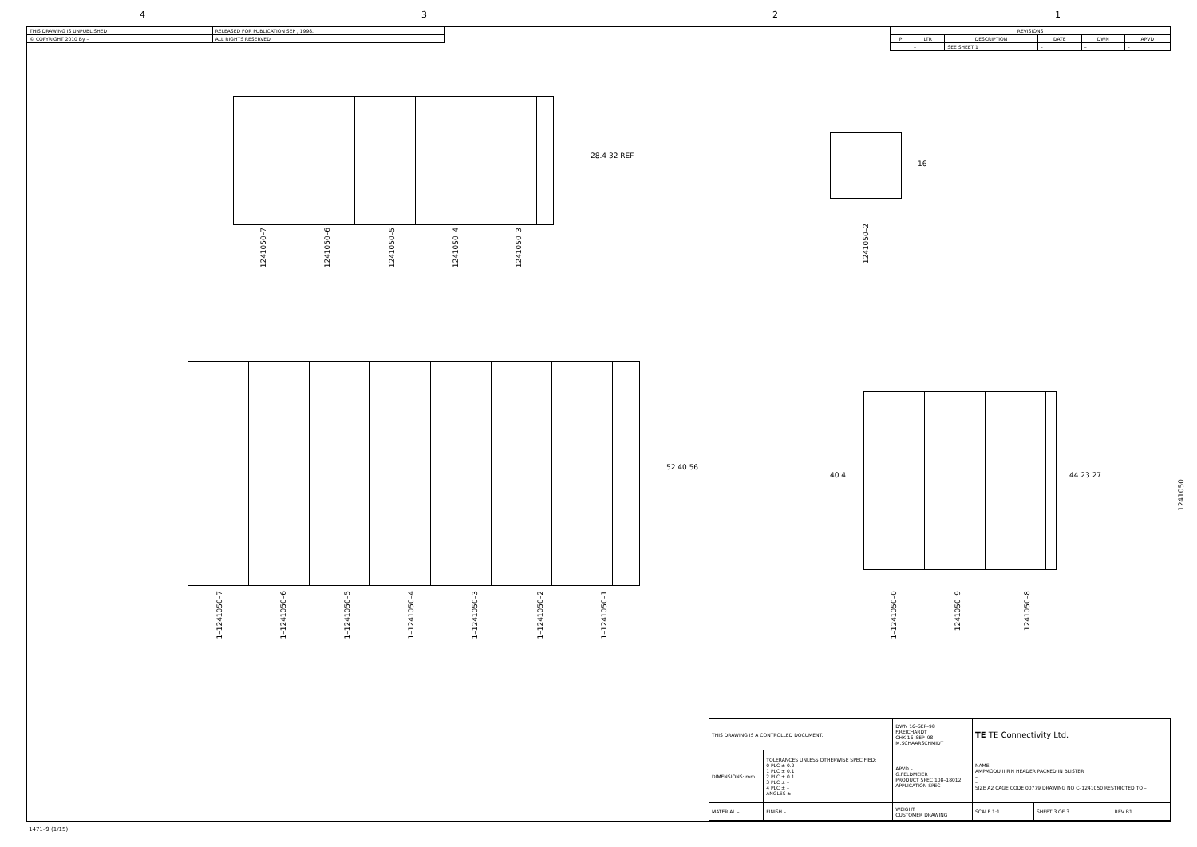4 3 2 1
| THIS DRAWING IS UNPUBLISHED | RELEASED FOR PUBLICATION SEP , 1998. |
| © COPYRIGHT 2010 By – | ALL RIGHTS RESERVED. |
| REVISIONS | | | | | |
| --- | --- | --- | --- | --- | --- |
| P | LTR | DESCRIPTION | DATE | DWN | APVD |
| | – | SEE SHEET 1 | – | – | – |
28.4 32 REF
1241050–7
1241050–6
1241050–5
1241050–4
1241050–3
16
1241050–2
52.40 56
1–1241050–7
1–1241050–6
1–1241050–5
1–1241050–4
1–1241050–3
1–1241050–2
1–1241050–1
40.4 44 23.27
1–1241050–0
1241050–9
1241050–8
1241050
| THIS DRAWING IS A CONTROLLED DOCUMENT. | | DWN 16–SEP–98 F.REICHARDT CHK 16–SEP–98 M.SCHAARSCHMIDT | TE TE Connectivity Ltd. | | | |
| DIMENSIONS: mm | TOLERANCES UNLESS OTHERWISE SPECIFIED: 0 PLC ± 0.2 1 PLC ± 0.1 2 PLC ± 0.1 3 PLC ± – 4 PLC ± – ANGLES ± – | APVD – G.FELDMEIER PRODUCT SPEC 108–18012 APPLICATION SPEC – | NAME AMPMODU II PIN HEADER PACKED IN BLISTER – – SIZE A2 CAGE CODE 00779 DRAWING NO C–1241050 RESTRICTED TO – | | | |
| MATERIAL – | FINISH – | WEIGHT CUSTOMER DRAWING | SCALE 1:1 | SHEET 3 OF 3 | REV B1 | |
1471–9 (1/15)